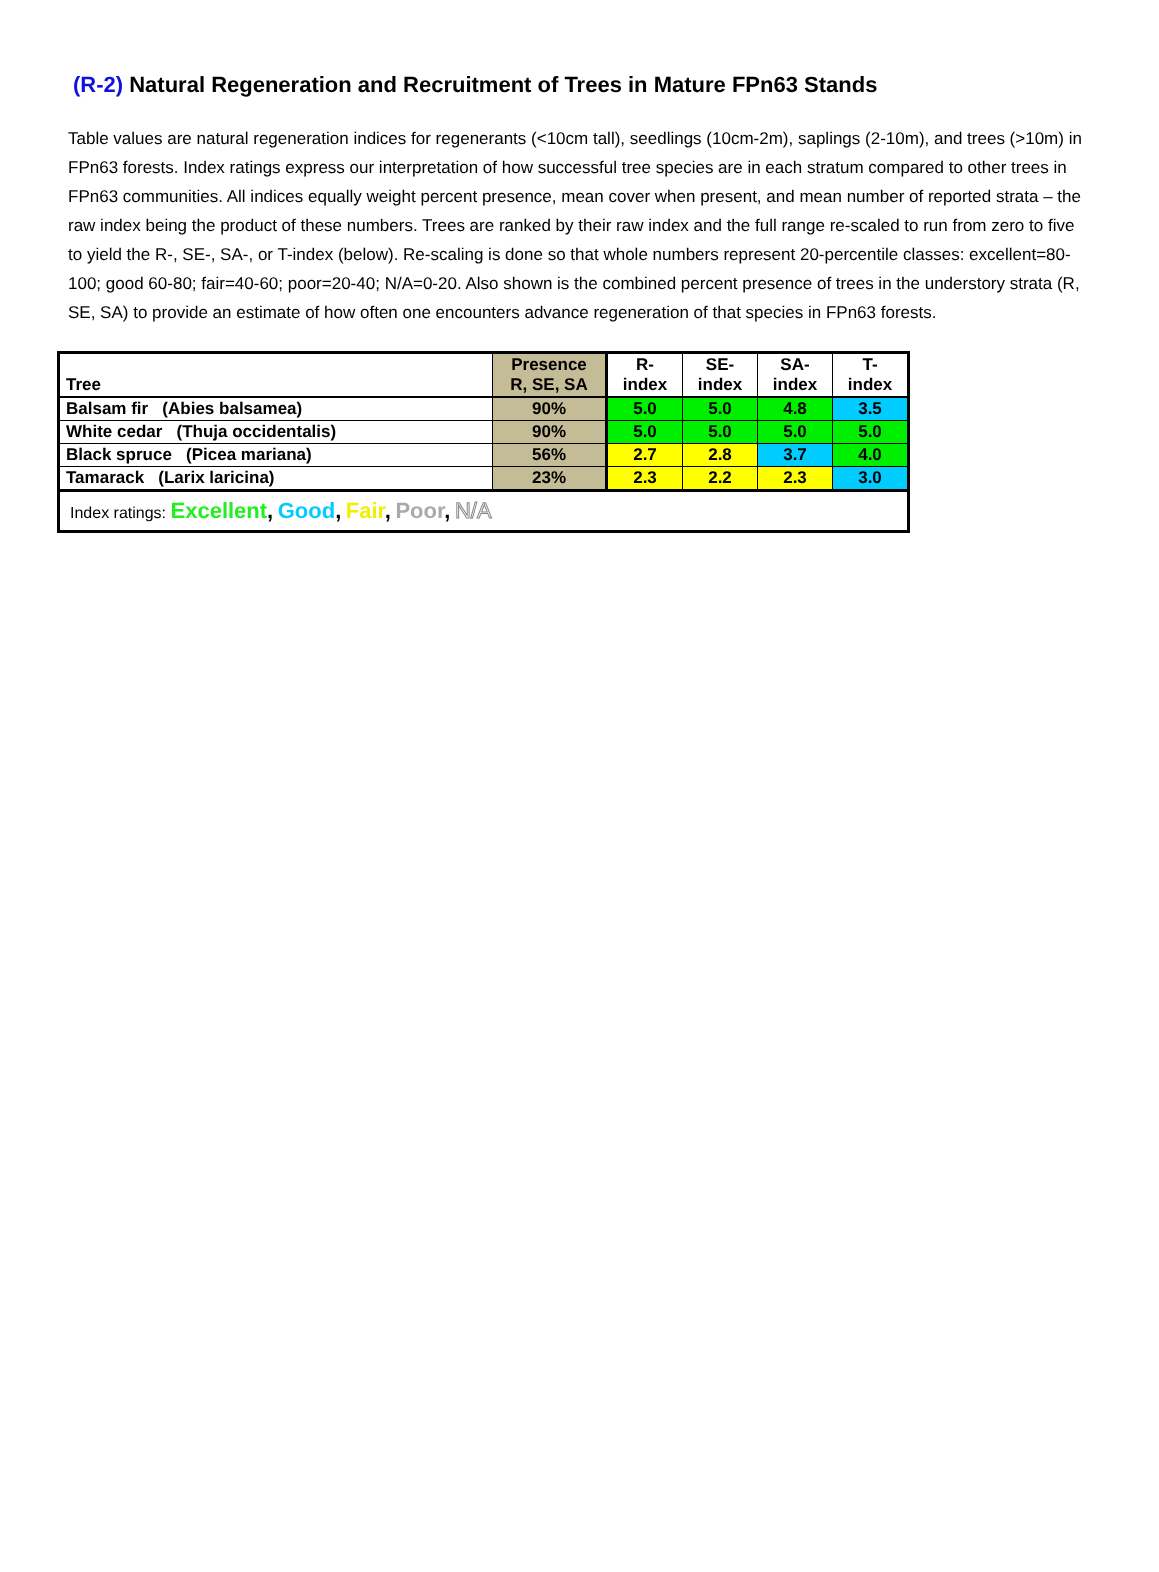(R-2) Natural Regeneration and Recruitment of Trees in Mature FPn63 Stands
Table values are natural regeneration indices for regenerants (<10cm tall), seedlings (10cm-2m), saplings (2-10m), and trees (>10m) in FPn63 forests. Index ratings express our interpretation of how successful tree species are in each stratum compared to other trees in FPn63 communities. All indices equally weight percent presence, mean cover when present, and mean number of reported strata – the raw index being the product of these numbers. Trees are ranked by their raw index and the full range re-scaled to run from zero to five to yield the R-, SE-, SA-, or T-index (below). Re-scaling is done so that whole numbers represent 20-percentile classes: excellent=80-100; good 60-80; fair=40-60; poor=20-40; N/A=0-20. Also shown is the combined percent presence of trees in the understory strata (R, SE, SA) to provide an estimate of how often one encounters advance regeneration of that species in FPn63 forests.
| Tree | Presence R, SE, SA | R- index | SE- index | SA- index | T- index |
| --- | --- | --- | --- | --- | --- |
| Balsam fir (Abies balsamea) | 90% | 5.0 | 5.0 | 4.8 | 3.5 |
| White cedar (Thuja occidentalis) | 90% | 5.0 | 5.0 | 5.0 | 5.0 |
| Black spruce (Picea mariana) | 56% | 2.7 | 2.8 | 3.7 | 4.0 |
| Tamarack (Larix laricina) | 23% | 2.3 | 2.2 | 2.3 | 3.0 |
| Index ratings: Excellent , Good , Fair , Poor , N/A | | | | | |